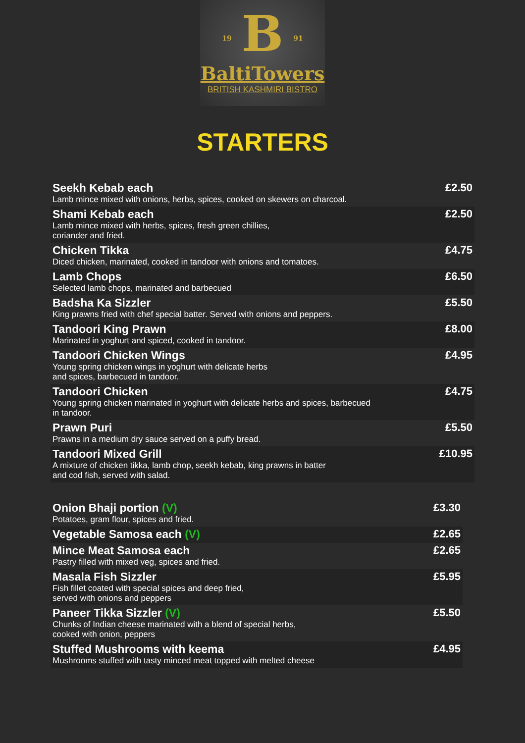19 B 91
BaltiTowers
BRITISH KASHMIRI BISTRO
STARTERS
| Seekh Kebab each Lamb mince mixed with onions, herbs, spices, cooked on skewers on charcoal. | £2.50 |
| Shami Kebab each Lamb mince mixed with herbs, spices, fresh green chillies, coriander and fried. | £2.50 |
| Chicken Tikka Diced chicken, marinated, cooked in tandoor with onions and tomatoes. | £4.75 |
| Lamb Chops Selected lamb chops, marinated and barbecued | £6.50 |
| Badsha Ka Sizzler King prawns fried with chef special batter. Served with onions and peppers. | £5.50 |
| Tandoori King Prawn Marinated in yoghurt and spiced, cooked in tandoor. | £8.00 |
| Tandoori Chicken Wings Young spring chicken wings in yoghurt with delicate herbs and spices, barbecued in tandoor. | £4.95 |
| Tandoori Chicken Young spring chicken marinated in yoghurt with delicate herbs and spices, barbecued in tandoor. | £4.75 |
| Prawn Puri Prawns in a medium dry sauce served on a puffy bread. | £5.50 |
| Tandoori Mixed Grill A mixture of chicken tikka, lamb chop, seekh kebab, king prawns in batter and cod fish, served with salad. | £10.95 |
| Onion Bhaji portion (V) Potatoes, gram flour, spices and fried. | £3.30 |
| Vegetable Samosa each (V) | £2.65 |
| Mince Meat Samosa each Pastry filled with mixed veg, spices and fried. | £2.65 |
| Masala Fish Sizzler Fish fillet coated with special spices and deep fried, served with onions and peppers | £5.95 |
| Paneer Tikka Sizzler (V) Chunks of Indian cheese marinated with a blend of special herbs, cooked with onion, peppers | £5.50 |
| Stuffed Mushrooms with keema Mushrooms stuffed with tasty minced meat topped with melted cheese | £4.95 |